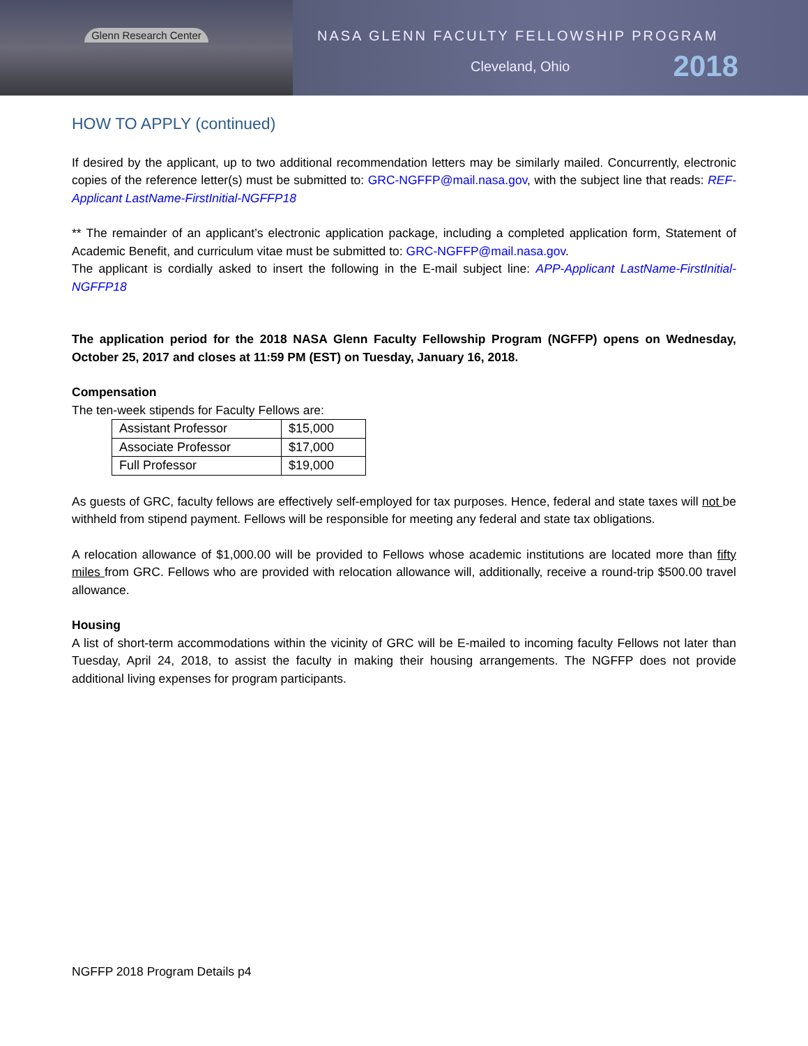Glenn Research Center
NASA GLENN FACULTY FELLOWSHIP PROGRAM
Cleveland, Ohio 2018
HOW TO APPLY (continued)
If desired by the applicant, up to two additional recommendation letters may be similarly mailed. Concurrently, electronic copies of the reference letter(s) must be submitted to: GRC-NGFFP@mail.nasa.gov, with the subject line that reads: REF-Applicant LastName-FirstInitial-NGFFP18
** The remainder of an applicant’s electronic application package, including a completed application form, Statement of Academic Benefit, and curriculum vitae must be submitted to: GRC-NGFFP@mail.nasa.gov.
The applicant is cordially asked to insert the following in the E-mail subject line: APP-Applicant LastName-FirstInitial-NGFFP18
The application period for the 2018 NASA Glenn Faculty Fellowship Program (NGFFP) opens on Wednesday, October 25, 2017 and closes at 11:59 PM (EST) on Tuesday, January 16, 2018.
Compensation
The ten-week stipends for Faculty Fellows are:
| Assistant Professor | $15,000 |
| Associate Professor | $17,000 |
| Full Professor | $19,000 |
As guests of GRC, faculty fellows are effectively self-employed for tax purposes. Hence, federal and state taxes will not be withheld from stipend payment. Fellows will be responsible for meeting any federal and state tax obligations.
A relocation allowance of $1,000.00 will be provided to Fellows whose academic institutions are located more than fifty miles from GRC. Fellows who are provided with relocation allowance will, additionally, receive a round-trip $500.00 travel allowance.
Housing
A list of short-term accommodations within the vicinity of GRC will be E-mailed to incoming faculty Fellows not later than Tuesday, April 24, 2018, to assist the faculty in making their housing arrangements. The NGFFP does not provide additional living expenses for program participants.
NGFFP 2018 Program Details p4